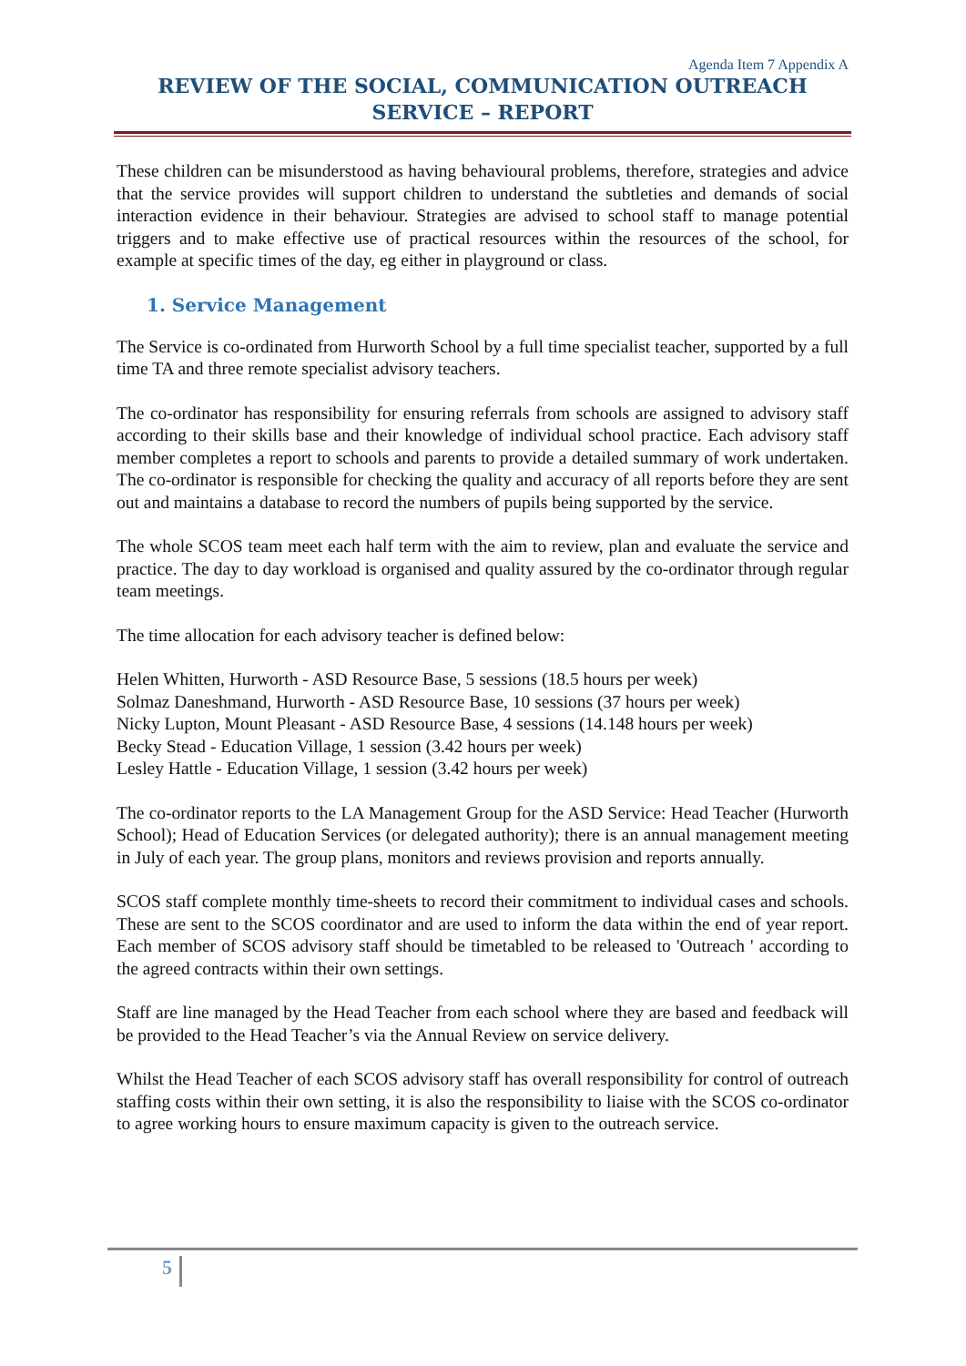Agenda Item 7 Appendix A
REVIEW OF THE SOCIAL, COMMUNICATION OUTREACH SERVICE – REPORT
These children can be misunderstood as having behavioural problems, therefore, strategies and advice that the service provides will support children to understand the subtleties and demands of social interaction evidence in their behaviour. Strategies are advised to school staff to manage potential triggers and to make effective use of practical resources within the resources of the school, for example at specific times of the day, eg either in playground or class.
1. Service Management
The Service is co-ordinated from Hurworth School by a full time specialist teacher, supported by a full time TA and three remote specialist advisory teachers.
The co-ordinator has responsibility for ensuring referrals from schools are assigned to advisory staff according to their skills base and their knowledge of individual school practice. Each advisory staff member completes a report to schools and parents to provide a detailed summary of work undertaken. The co-ordinator is responsible for checking the quality and accuracy of all reports before they are sent out and maintains a database to record the numbers of pupils being supported by the service.
The whole SCOS team meet each half term with the aim to review, plan and evaluate the service and practice. The day to day workload is organised and quality assured by the co-ordinator through regular team meetings.
The time allocation for each advisory teacher is defined below:
Helen Whitten, Hurworth - ASD Resource Base, 5 sessions (18.5 hours per week)
Solmaz Daneshmand, Hurworth - ASD Resource Base, 10 sessions (37 hours per week)
Nicky Lupton, Mount Pleasant - ASD Resource Base, 4 sessions (14.148 hours per week)
Becky Stead - Education Village, 1 session (3.42 hours per week)
Lesley Hattle - Education Village, 1 session (3.42 hours per week)
The co-ordinator reports to the LA Management Group for the ASD Service: Head Teacher (Hurworth School); Head of Education Services (or delegated authority); there is an annual management meeting in July of each year. The group plans, monitors and reviews provision and reports annually.
SCOS staff complete monthly time-sheets to record their commitment to individual cases and schools. These are sent to the SCOS coordinator and are used to inform the data within the end of year report. Each member of SCOS advisory staff should be timetabled to be released to 'Outreach ' according to the agreed contracts within their own settings.
Staff are line managed by the Head Teacher from each school where they are based and feedback will be provided to the Head Teacher’s via the Annual Review on service delivery.
Whilst the Head Teacher of each SCOS advisory staff has overall responsibility for control of outreach staffing costs within their own setting, it is also the responsibility to liaise with the SCOS co-ordinator to agree working hours to ensure maximum capacity is given to the outreach service.
5